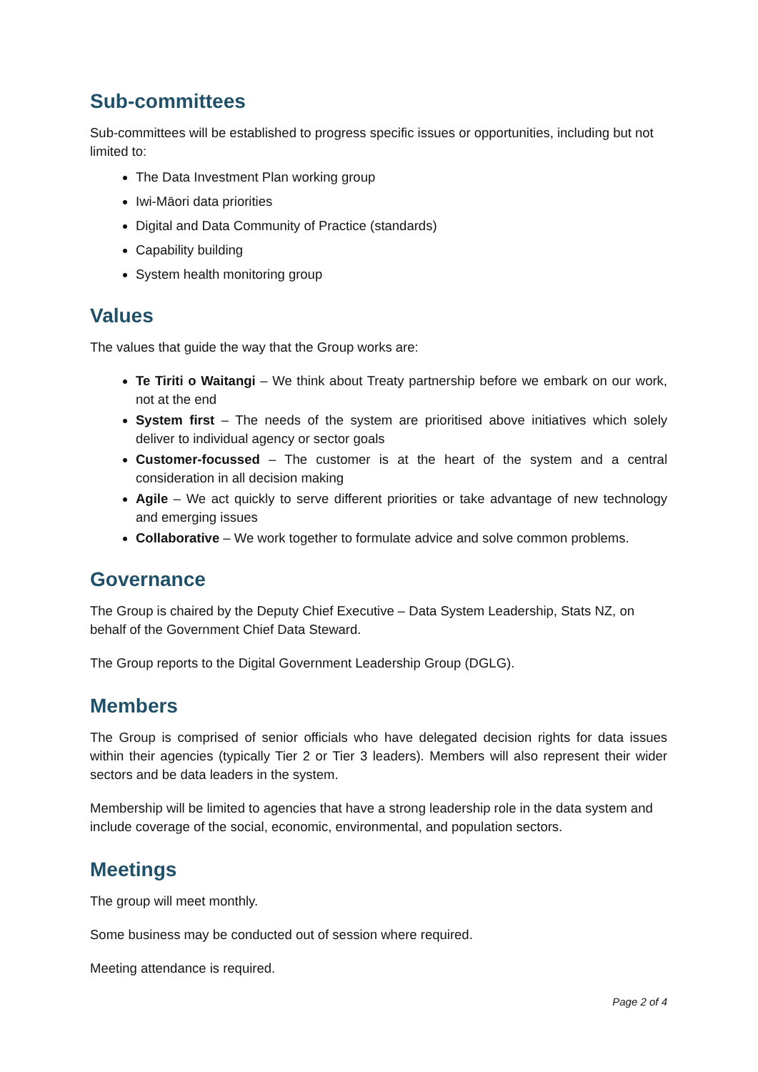Sub-committees
Sub-committees will be established to progress specific issues or opportunities, including but not limited to:
The Data Investment Plan working group
Iwi-Māori data priorities
Digital and Data Community of Practice (standards)
Capability building
System health monitoring group
Values
The values that guide the way that the Group works are:
Te Tiriti o Waitangi – We think about Treaty partnership before we embark on our work, not at the end
System first – The needs of the system are prioritised above initiatives which solely deliver to individual agency or sector goals
Customer-focussed – The customer is at the heart of the system and a central consideration in all decision making
Agile – We act quickly to serve different priorities or take advantage of new technology and emerging issues
Collaborative – We work together to formulate advice and solve common problems.
Governance
The Group is chaired by the Deputy Chief Executive – Data System Leadership, Stats NZ, on behalf of the Government Chief Data Steward.
The Group reports to the Digital Government Leadership Group (DGLG).
Members
The Group is comprised of senior officials who have delegated decision rights for data issues within their agencies (typically Tier 2 or Tier 3 leaders). Members will also represent their wider sectors and be data leaders in the system.
Membership will be limited to agencies that have a strong leadership role in the data system and include coverage of the social, economic, environmental, and population sectors.
Meetings
The group will meet monthly.
Some business may be conducted out of session where required.
Meeting attendance is required.
Page 2 of 4